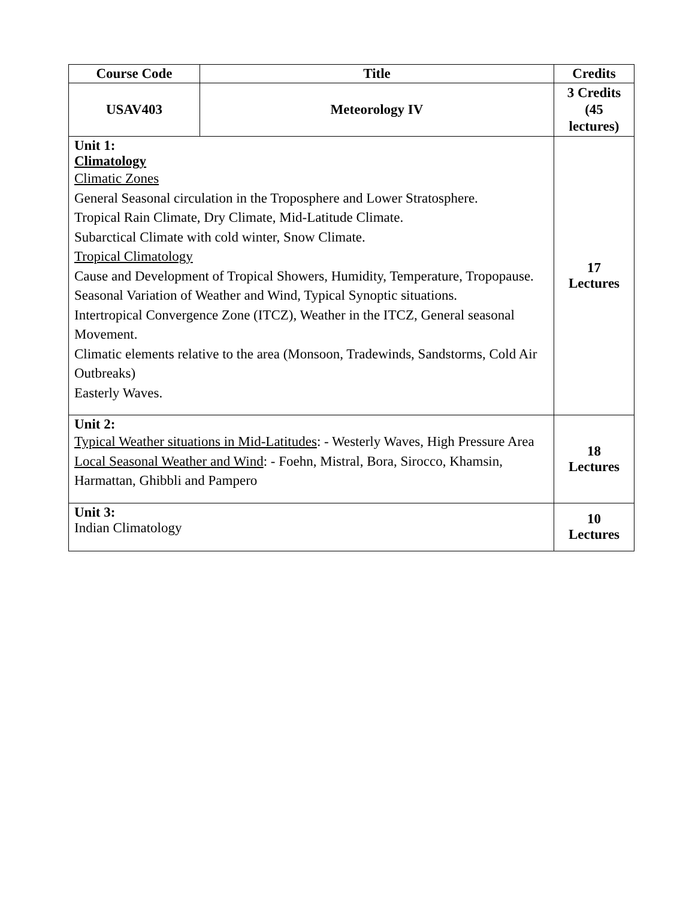| Course Code | Title | Credits |
| --- | --- | --- |
| USAV403 | Meteorology IV | 3 Credits (45 lectures) |
| Unit 1: Climatology Climatic Zones General Seasonal circulation in the Troposphere and Lower Stratosphere. Tropical Rain Climate, Dry Climate, Mid-Latitude Climate. Subarctical Climate with cold winter, Snow Climate. Tropical Climatology Cause and Development of Tropical Showers, Humidity, Temperature, Tropopause. Seasonal Variation of Weather and Wind, Typical Synoptic situations. Intertropical Convergence Zone (ITCZ), Weather in the ITCZ, General seasonal Movement. Climatic elements relative to the area (Monsoon, Tradewinds, Sandstorms, Cold Air Outbreaks) Easterly Waves. | | 17 Lectures |
| Unit 2: Typical Weather situations in Mid-Latitudes : - Westerly Waves, High Pressure Area Local Seasonal Weather and Wind : - Foehn, Mistral, Bora, Sirocco, Khamsin, Harmattan, Ghibbli and Pampero | | 18 Lectures |
| Unit 3: Indian Climatology | | 10 Lectures |